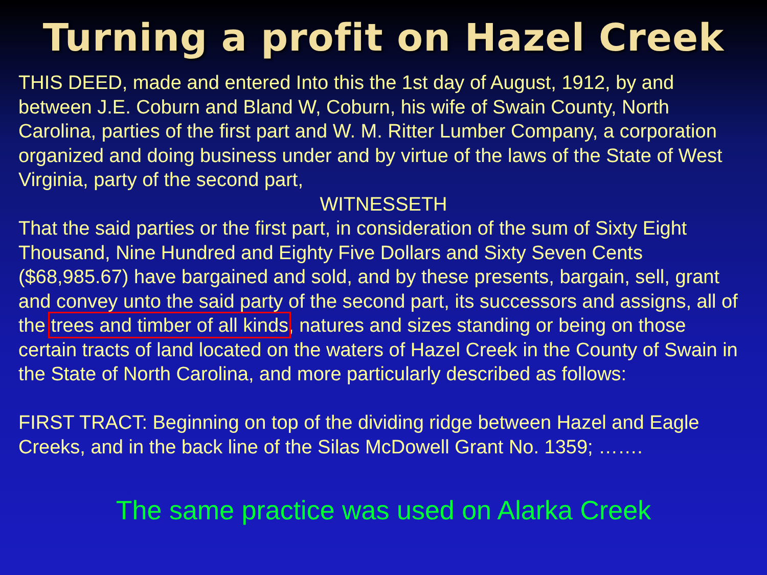Turning a profit on Hazel Creek
THIS DEED, made and entered Into this the 1st day of August, 1912, by and between J.E. Coburn and Bland W, Coburn, his wife of Swain County, North Carolina, parties of the first part and W. M. Ritter Lumber Company, a corporation organized and doing business under and by virtue of the laws of the State of West Virginia, party of the second part,
WITNESSETH
That the said parties or the first part, in consideration of the sum of Sixty Eight Thousand, Nine Hundred and Eighty Five Dollars and Sixty Seven Cents ($68,985.67) have bargained and sold, and by these presents, bargain, sell, grant and convey unto the said party of the second part, its successors and assigns, all of the trees and timber of all kinds, natures and sizes standing or being on those certain tracts of land located on the waters of Hazel Creek in the County of Swain in the State of North Carolina, and more particularly described as follows:
FIRST TRACT: Beginning on top of the dividing ridge between Hazel and Eagle Creeks, and in the back line of the Silas McDowell Grant No. 1359; …….
The same practice was used on Alarka Creek